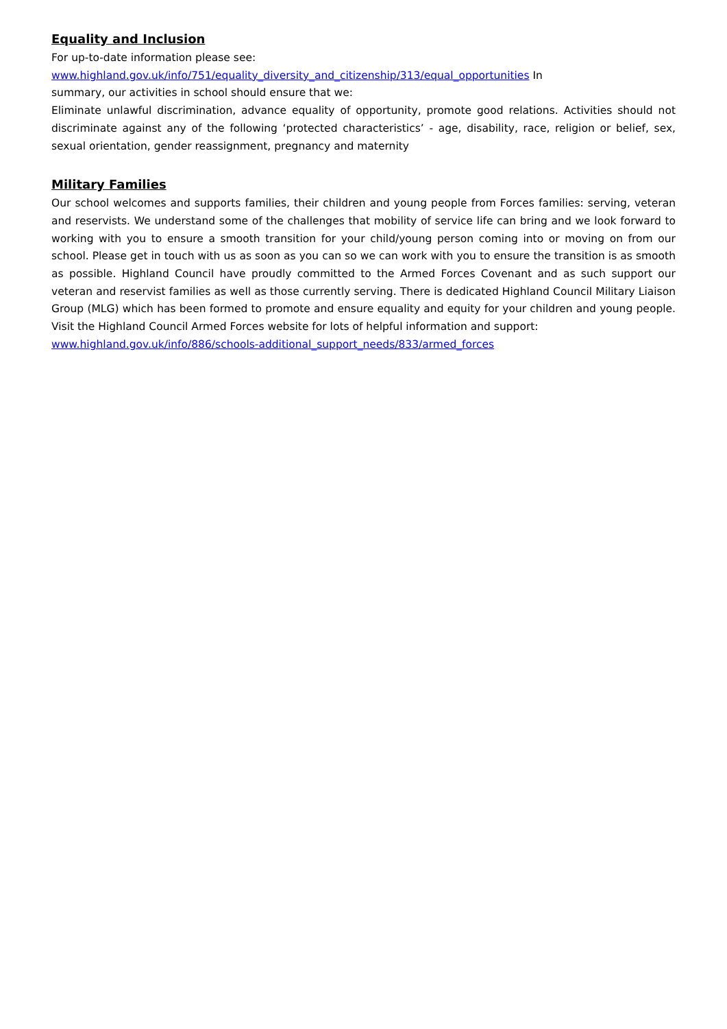Equality and Inclusion
For up-to-date information please see:
www.highland.gov.uk/info/751/equality_diversity_and_citizenship/313/equal_opportunities In
summary, our activities in school should ensure that we:
Eliminate unlawful discrimination, advance equality of opportunity, promote good relations. Activities should not discriminate against any of the following ‘protected characteristics’ - age, disability, race, religion or belief, sex, sexual orientation, gender reassignment, pregnancy and maternity
Military Families
Our school welcomes and supports families, their children and young people from Forces families: serving, veteran and reservists. We understand some of the challenges that mobility of service life can bring and we look forward to working with you to ensure a smooth transition for your child/young person coming into or moving on from our school. Please get in touch with us as soon as you can so we can work with you to ensure the transition is as smooth as possible. Highland Council have proudly committed to the Armed Forces Covenant and as such support our veteran and reservist families as well as those currently serving. There is dedicated Highland Council Military Liaison Group (MLG) which has been formed to promote and ensure equality and equity for your children and young people. Visit the Highland Council Armed Forces website for lots of helpful information and support:
www.highland.gov.uk/info/886/schools-additional_support_needs/833/armed_forces